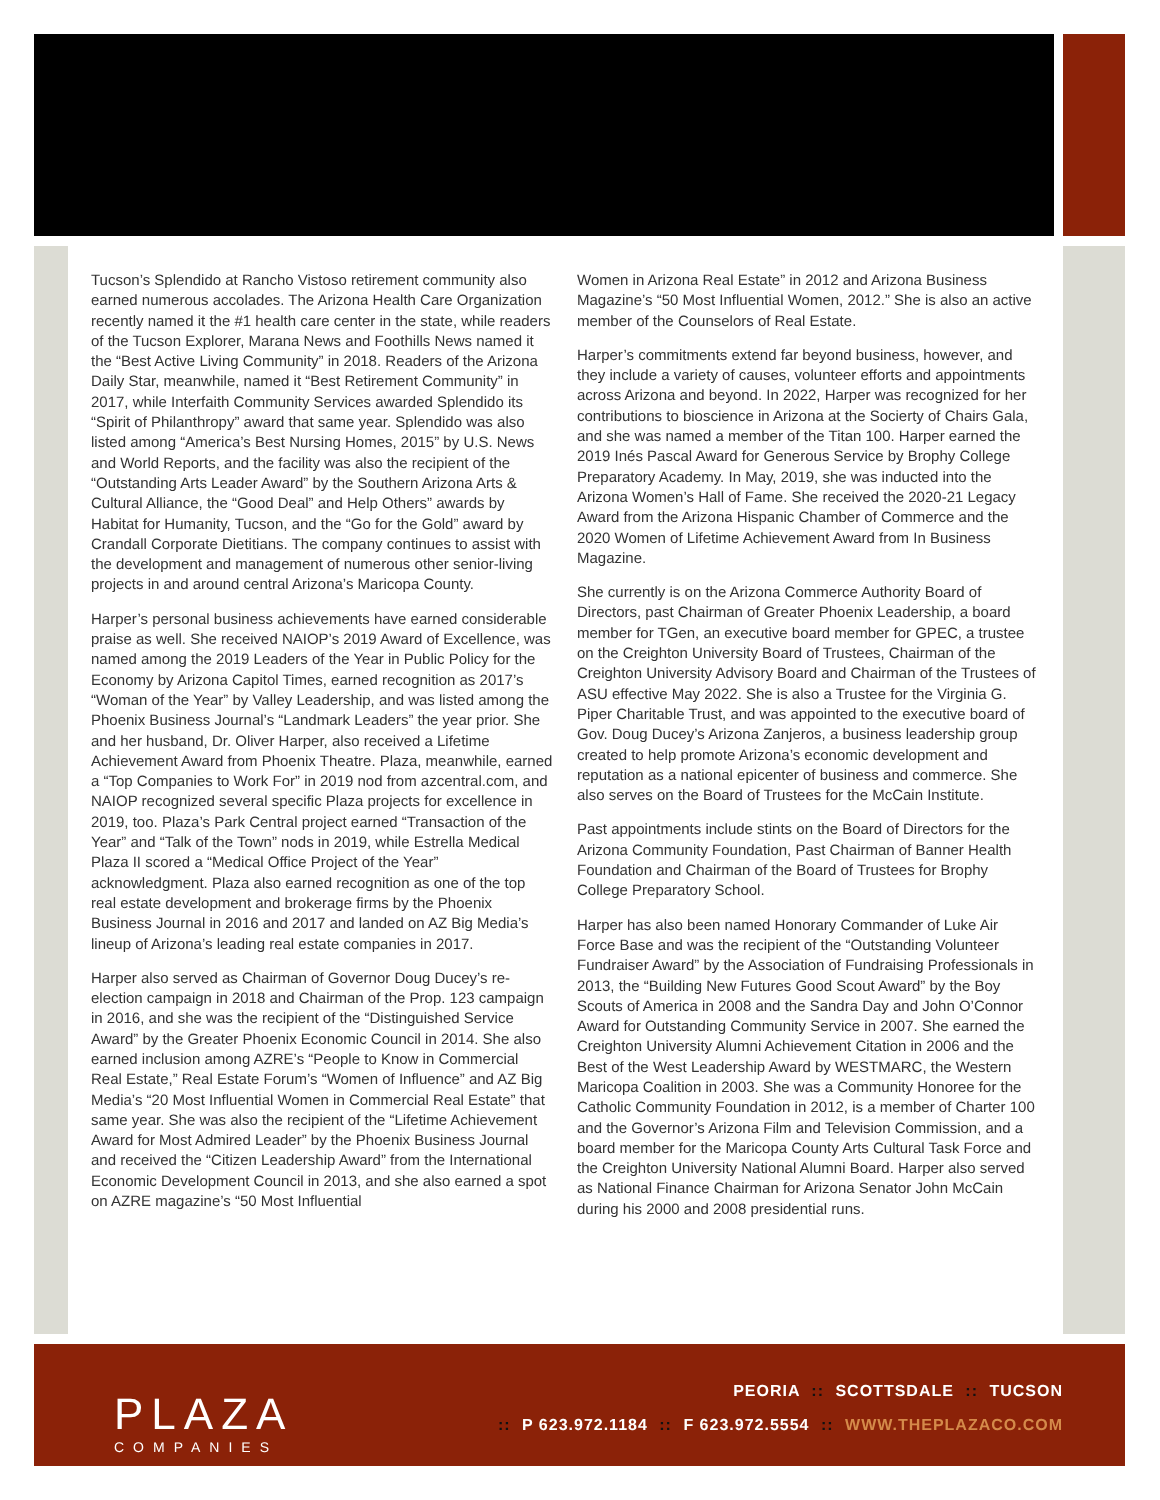Tucson’s Splendido at Rancho Vistoso retirement community also earned numerous accolades. The Arizona Health Care Organization recently named it the #1 health care center in the state, while readers of the Tucson Explorer, Marana News and Foothills News named it the “Best Active Living Community” in 2018. Readers of the Arizona Daily Star, meanwhile, named it “Best Retirement Community” in 2017, while Interfaith Community Services awarded Splendido its “Spirit of Philanthropy” award that same year. Splendido was also listed among “America’s Best Nursing Homes, 2015” by U.S. News and World Reports, and the facility was also the recipient of the “Outstanding Arts Leader Award” by the Southern Arizona Arts & Cultural Alliance, the “Good Deal” and Help Others” awards by Habitat for Humanity, Tucson, and the “Go for the Gold” award by Crandall Corporate Dietitians. The company continues to assist with the development and management of numerous other senior-living projects in and around central Arizona’s Maricopa County.
Harper’s personal business achievements have earned considerable praise as well. She received NAIOP’s 2019 Award of Excellence, was named among the 2019 Leaders of the Year in Public Policy for the Economy by Arizona Capitol Times, earned recognition as 2017’s “Woman of the Year” by Valley Leadership, and was listed among the Phoenix Business Journal’s “Landmark Leaders” the year prior. She and her husband, Dr. Oliver Harper, also received a Lifetime Achievement Award from Phoenix Theatre. Plaza, meanwhile, earned a “Top Companies to Work For” in 2019 nod from azcentral.com, and NAIOP recognized several specific Plaza projects for excellence in 2019, too. Plaza’s Park Central project earned “Transaction of the Year” and “Talk of the Town” nods in 2019, while Estrella Medical Plaza II scored a “Medical Office Project of the Year” acknowledgment. Plaza also earned recognition as one of the top real estate development and brokerage firms by the Phoenix Business Journal in 2016 and 2017 and landed on AZ Big Media’s lineup of Arizona’s leading real estate companies in 2017.
Harper also served as Chairman of Governor Doug Ducey’s re-election campaign in 2018 and Chairman of the Prop. 123 campaign in 2016, and she was the recipient of the “Distinguished Service Award” by the Greater Phoenix Economic Council in 2014. She also earned inclusion among AZRE’s “People to Know in Commercial Real Estate,” Real Estate Forum’s “Women of Influence” and AZ Big Media’s “20 Most Influential Women in Commercial Real Estate” that same year. She was also the recipient of the “Lifetime Achievement Award for Most Admired Leader” by the Phoenix Business Journal and received the “Citizen Leadership Award” from the International Economic Development Council in 2013, and she also earned a spot on AZRE magazine’s “50 Most Influential
Women in Arizona Real Estate” in 2012 and Arizona Business Magazine’s “50 Most Influential Women, 2012.” She is also an active member of the Counselors of Real Estate.
Harper’s commitments extend far beyond business, however, and they include a variety of causes, volunteer efforts and appointments across Arizona and beyond. In 2022, Harper was recognized for her contributions to bioscience in Arizona at the Socierty of Chairs Gala, and she was named a member of the Titan 100. Harper earned the 2019 Inés Pascal Award for Generous Service by Brophy College Preparatory Academy. In May, 2019, she was inducted into the Arizona Women’s Hall of Fame. She received the 2020-21 Legacy Award from the Arizona Hispanic Chamber of Commerce and the 2020 Women of Lifetime Achievement Award from In Business Magazine.
She currently is on the Arizona Commerce Authority Board of Directors, past Chairman of Greater Phoenix Leadership, a board member for TGen, an executive board member for GPEC, a trustee on the Creighton University Board of Trustees, Chairman of the Creighton University Advisory Board and Chairman of the Trustees of ASU effective May 2022. She is also a Trustee for the Virginia G. Piper Charitable Trust, and was appointed to the executive board of Gov. Doug Ducey’s Arizona Zanjeros, a business leadership group created to help promote Arizona’s economic development and reputation as a national epicenter of business and commerce. She also serves on the Board of Trustees for the McCain Institute.
Past appointments include stints on the Board of Directors for the Arizona Community Foundation, Past Chairman of Banner Health Foundation and Chairman of the Board of Trustees for Brophy College Preparatory School.
Harper has also been named Honorary Commander of Luke Air Force Base and was the recipient of the “Outstanding Volunteer Fundraiser Award” by the Association of Fundraising Professionals in 2013, the “Building New Futures Good Scout Award” by the Boy Scouts of America in 2008 and the Sandra Day and John O’Connor Award for Outstanding Community Service in 2007. She earned the Creighton University Alumni Achievement Citation in 2006 and the Best of the West Leadership Award by WESTMARC, the Western Maricopa Coalition in 2003. She was a Community Honoree for the Catholic Community Foundation in 2012, is a member of Charter 100 and the Governor’s Arizona Film and Television Commission, and a board member for the Maricopa County Arts Cultural Task Force and the Creighton University National Alumni Board. Harper also served as National Finance Chairman for Arizona Senator John McCain during his 2000 and 2008 presidential runs.
PLAZA
COMPANIES
PEORIA :: SCOTTSDALE :: TUCSON
:: P 623.972.1184 :: F 623.972.5554 :: WWW.THEPLAZACO.COM